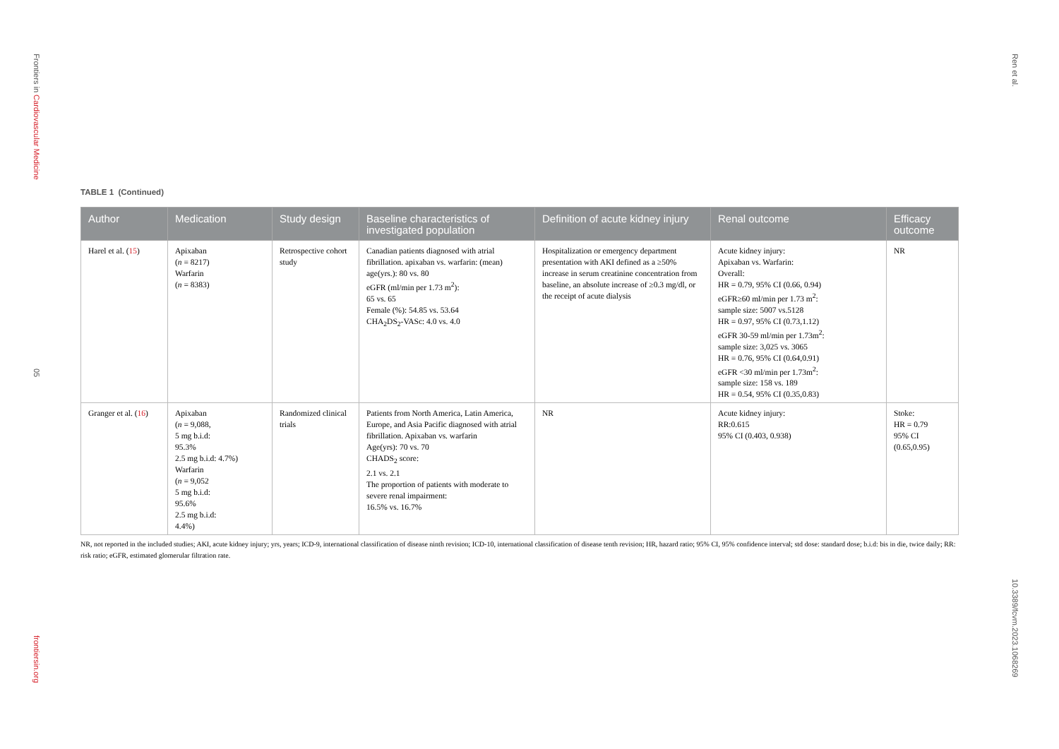Frontiers in Cardiovascular Medicine
05
frontiersin.org
Ren et al.
10.3389/fcvm.2023.1068269
TABLE 1 (Continued)
| Author | Medication | Study design | Baseline characteristics of investigated population | Definition of acute kidney injury | Renal outcome | Efficacy outcome |
| --- | --- | --- | --- | --- | --- | --- |
| Harel et al. ( 15 ) | Apixaban ( n = 8217) Warfarin ( n = 8383) | Retrospective cohort study | Canadian patients diagnosed with atrial fibrillation. apixaban vs. warfarin: (mean) age(yrs.): 80 vs. 80 eGFR (ml/min per 1.73 m<sup>2</sup>): 65 vs. 65 Female (%): 54.85 vs. 53.64 CHA<sub>2</sub>DS<sub>2</sub>-VASc: 4.0 vs. 4.0 | Hospitalization or emergency department presentation with AKI defined as a ≥50% increase in serum creatinine concentration from baseline, an absolute increase of ≥0.3 mg/dl, or the receipt of acute dialysis | Acute kidney injury: Apixaban vs. Warfarin: Overall: HR = 0.79, 95% CI (0.66, 0.94) eGFR≥60 ml/min per 1.73 m<sup>2</sup>: sample size: 5007 vs.5128 HR = 0.97, 95% CI (0.73,1.12) eGFR 30-59 ml/min per 1.73m<sup>2</sup>: sample size: 3,025 vs. 3065 HR = 0.76, 95% CI (0.64,0.91) eGFR <30 ml/min per 1.73m<sup>2</sup>: sample size: 158 vs. 189 HR = 0.54, 95% CI (0.35,0.83) | NR |
| Granger et al. ( 16 ) | Apixaban ( n = 9,088, 5 mg b.i.d: 95.3% 2.5 mg b.i.d: 4.7%) Warfarin ( n = 9,052 5 mg b.i.d: 95.6% 2.5 mg b.i.d: 4.4%) | Randomized clinical trials | Patients from North America, Latin America, Europe, and Asia Pacific diagnosed with atrial fibrillation. Apixaban vs. warfarin Age(yrs): 70 vs. 70 CHADS<sub>2</sub> score: 2.1 vs. 2.1 The proportion of patients with moderate to severe renal impairment: 16.5% vs. 16.7% | NR | Acute kidney injury: RR:0.615 95% CI (0.403, 0.938) | Stoke: HR = 0.79 95% CI (0.65,0.95) |
NR, not reported in the included studies; AKI, acute kidney injury; yrs, years; ICD-9, international classification of disease ninth revision; ICD-10, international classification of disease tenth revision; HR, hazard ratio; 95% CI, 95% confidence interval; std dose: standard dose; b.i.d: bis in die, twice daily; RR: risk ratio; eGFR, estimated glomerular filtration rate.